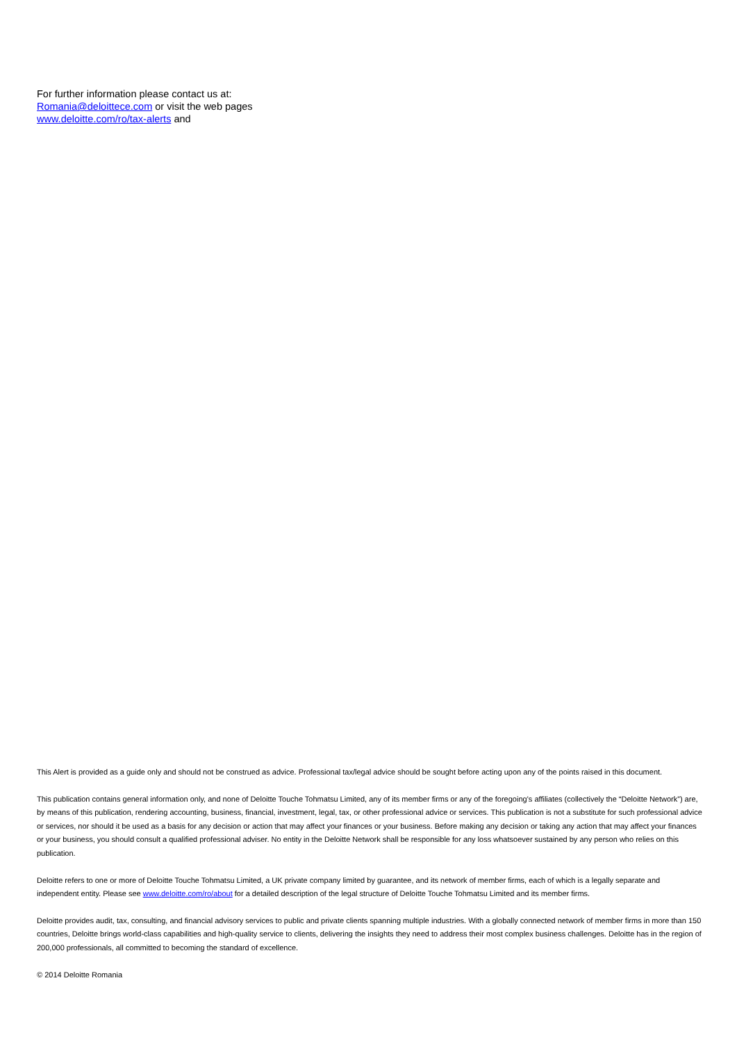For further information please contact us at:
Romania@deloittece.com or visit the web pages
www.deloitte.com/ro/tax-alerts and
This Alert is provided as a guide only and should not be construed as advice. Professional tax/legal advice should be sought before acting upon any of the points raised in this document.
This publication contains general information only, and none of Deloitte Touche Tohmatsu Limited, any of its member firms or any of the foregoing’s affiliates (collectively the “Deloitte Network”) are, by means of this publication, rendering accounting, business, financial, investment, legal, tax, or other professional advice or services. This publication is not a substitute for such professional advice or services, nor should it be used as a basis for any decision or action that may affect your finances or your business. Before making any decision or taking any action that may affect your finances or your business, you should consult a qualified professional adviser. No entity in the Deloitte Network shall be responsible for any loss whatsoever sustained by any person who relies on this publication.
Deloitte refers to one or more of Deloitte Touche Tohmatsu Limited, a UK private company limited by guarantee, and its network of member firms, each of which is a legally separate and independent entity. Please see www.deloitte.com/ro/about for a detailed description of the legal structure of Deloitte Touche Tohmatsu Limited and its member firms.
Deloitte provides audit, tax, consulting, and financial advisory services to public and private clients spanning multiple industries. With a globally connected network of member firms in more than 150 countries, Deloitte brings world-class capabilities and high-quality service to clients, delivering the insights they need to address their most complex business challenges. Deloitte has in the region of 200,000 professionals, all committed to becoming the standard of excellence.
© 2014 Deloitte Romania